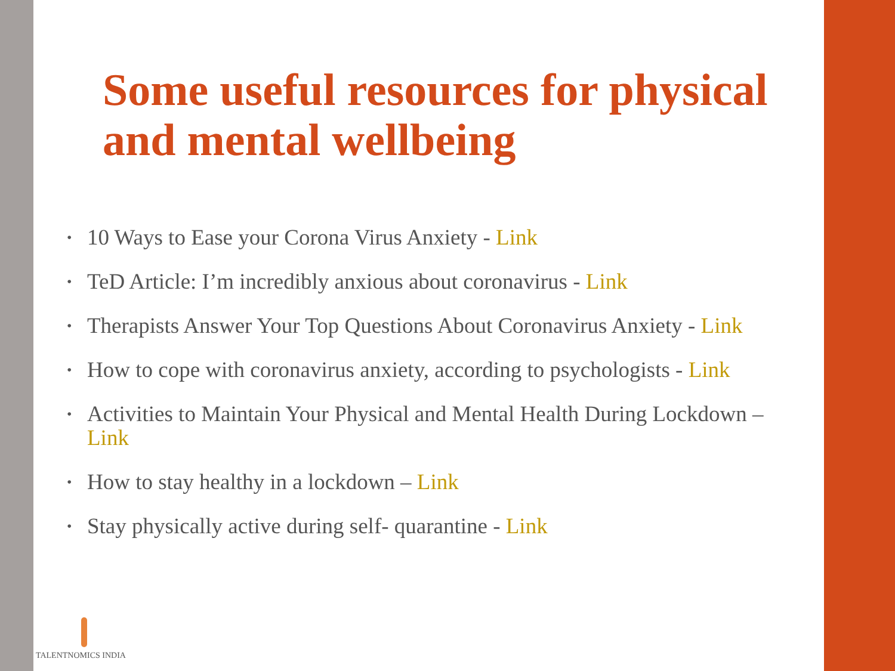Some useful resources for physical and mental wellbeing
• 10 Ways to Ease your Corona Virus Anxiety - Link
• TeD Article: I’m incredibly anxious about coronavirus - Link
• Therapists Answer Your Top Questions About Coronavirus Anxiety - Link
• How to cope with coronavirus anxiety, according to psychologists - Link
• Activities to Maintain Your Physical and Mental Health During Lockdown – Link
• How to stay healthy in a lockdown – Link
• Stay physically active during self- quarantine - Link
TALENTNOMICS INDIA